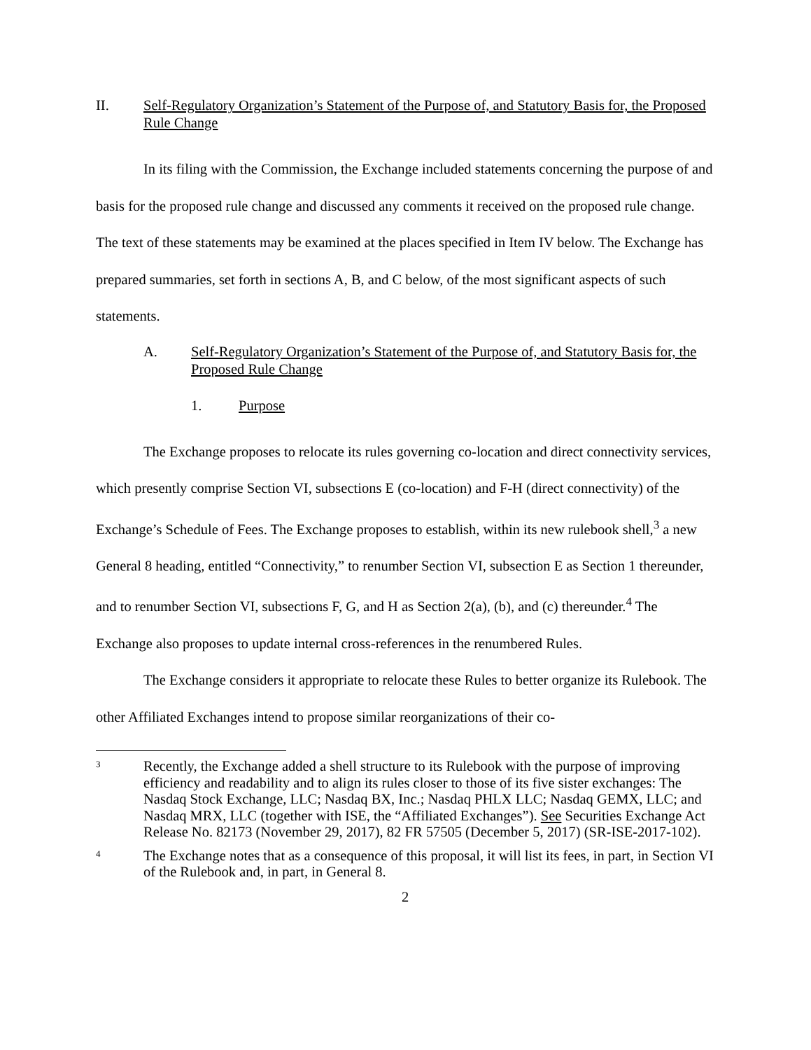II. Self-Regulatory Organization’s Statement of the Purpose of, and Statutory Basis for, the Proposed Rule Change
In its filing with the Commission, the Exchange included statements concerning the purpose of and basis for the proposed rule change and discussed any comments it received on the proposed rule change. The text of these statements may be examined at the places specified in Item IV below. The Exchange has prepared summaries, set forth in sections A, B, and C below, of the most significant aspects of such statements.
A. Self-Regulatory Organization’s Statement of the Purpose of, and Statutory Basis for, the Proposed Rule Change
1. Purpose
The Exchange proposes to relocate its rules governing co-location and direct connectivity services, which presently comprise Section VI, subsections E (co-location) and F-H (direct connectivity) of the Exchange’s Schedule of Fees. The Exchange proposes to establish, within its new rulebook shell,<sup>3</sup> a new General 8 heading, entitled “Connectivity,” to renumber Section VI, subsection E as Section 1 thereunder, and to renumber Section VI, subsections F, G, and H as Section 2(a), (b), and (c) thereunder.<sup>4</sup> The Exchange also proposes to update internal cross-references in the renumbered Rules.
The Exchange considers it appropriate to relocate these Rules to better organize its Rulebook. The other Affiliated Exchanges intend to propose similar reorganizations of their co-
3 Recently, the Exchange added a shell structure to its Rulebook with the purpose of improving efficiency and readability and to align its rules closer to those of its five sister exchanges: The Nasdaq Stock Exchange, LLC; Nasdaq BX, Inc.; Nasdaq PHLX LLC; Nasdaq GEMX, LLC; and Nasdaq MRX, LLC (together with ISE, the “Affiliated Exchanges”). See Securities Exchange Act Release No. 82173 (November 29, 2017), 82 FR 57505 (December 5, 2017) (SR-ISE-2017-102).
4 The Exchange notes that as a consequence of this proposal, it will list its fees, in part, in Section VI of the Rulebook and, in part, in General 8.
2